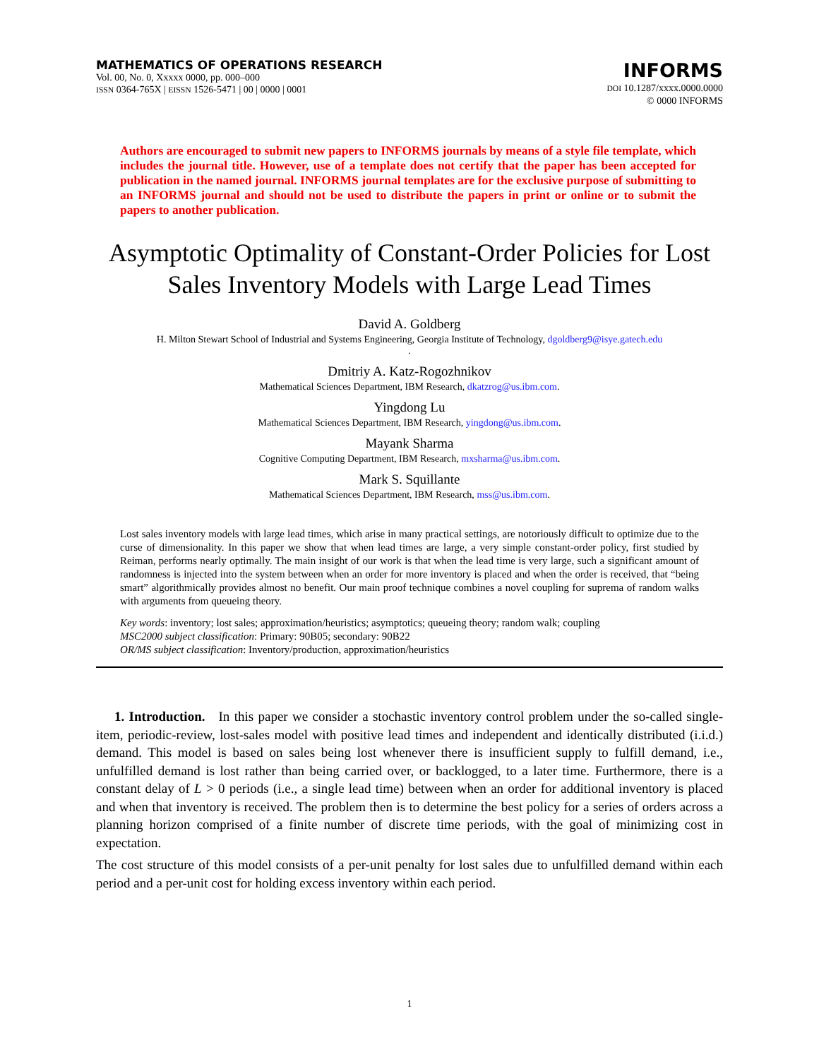MATHEMATICS OF OPERATIONS RESEARCH
Vol. 00, No. 0, Xxxxx 0000, pp. 000–000
ISSN 0364-765X | EISSN 1526-5471 | 00 | 0000 | 0001
INFORMS
DOI 10.1287/xxxx.0000.0000
© 0000 INFORMS
Authors are encouraged to submit new papers to INFORMS journals by means of a style file template, which includes the journal title. However, use of a template does not certify that the paper has been accepted for publication in the named journal. INFORMS journal templates are for the exclusive purpose of submitting to an INFORMS journal and should not be used to distribute the papers in print or online or to submit the papers to another publication.
Asymptotic Optimality of Constant-Order Policies for Lost Sales Inventory Models with Large Lead Times
David A. Goldberg
H. Milton Stewart School of Industrial and Systems Engineering, Georgia Institute of Technology, dgoldberg9@isye.gatech.edu
.
Dmitriy A. Katz-Rogozhnikov
Mathematical Sciences Department, IBM Research, dkatzrog@us.ibm.com.
Yingdong Lu
Mathematical Sciences Department, IBM Research, yingdong@us.ibm.com.
Mayank Sharma
Cognitive Computing Department, IBM Research, mxsharma@us.ibm.com.
Mark S. Squillante
Mathematical Sciences Department, IBM Research, mss@us.ibm.com.
Lost sales inventory models with large lead times, which arise in many practical settings, are notoriously difficult to optimize due to the curse of dimensionality. In this paper we show that when lead times are large, a very simple constant-order policy, first studied by Reiman, performs nearly optimally. The main insight of our work is that when the lead time is very large, such a significant amount of randomness is injected into the system between when an order for more inventory is placed and when the order is received, that “being smart” algorithmically provides almost no benefit. Our main proof technique combines a novel coupling for suprema of random walks with arguments from queueing theory.
Key words: inventory; lost sales; approximation/heuristics; asymptotics; queueing theory; random walk; coupling
MSC2000 subject classification: Primary: 90B05; secondary: 90B22
OR/MS subject classification: Inventory/production, approximation/heuristics
1. Introduction. In this paper we consider a stochastic inventory control problem under the so-called single-item, periodic-review, lost-sales model with positive lead times and independent and identically distributed (i.i.d.) demand. This model is based on sales being lost whenever there is insufficient supply to fulfill demand, i.e., unfulfilled demand is lost rather than being carried over, or backlogged, to a later time. Furthermore, there is a constant delay of L > 0 periods (i.e., a single lead time) between when an order for additional inventory is placed and when that inventory is received. The problem then is to determine the best policy for a series of orders across a planning horizon comprised of a finite number of discrete time periods, with the goal of minimizing cost in expectation.
The cost structure of this model consists of a per-unit penalty for lost sales due to unfulfilled demand within each period and a per-unit cost for holding excess inventory within each period.
1